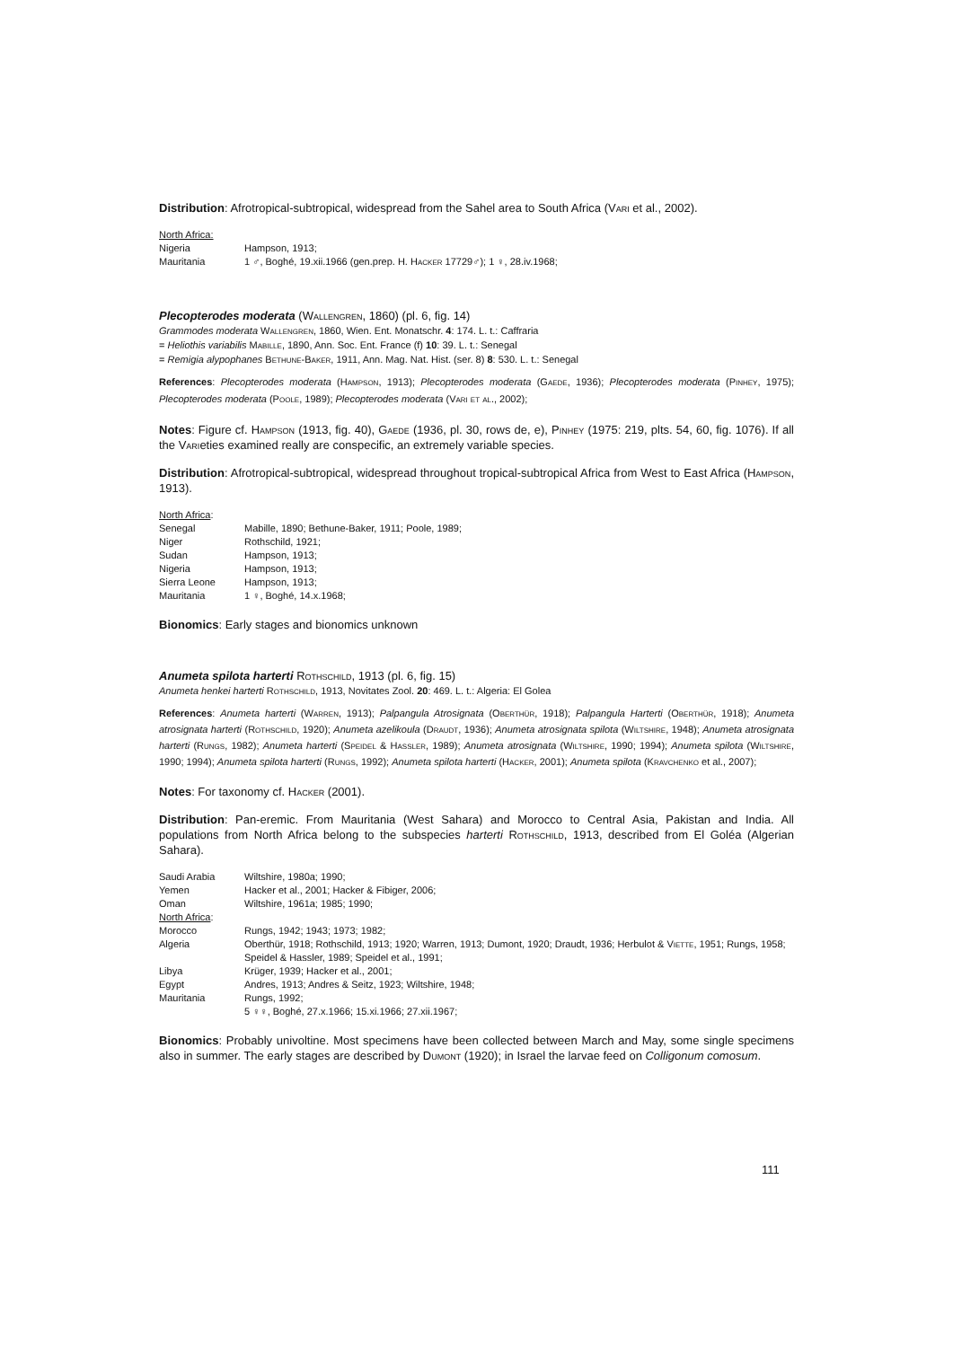Distribution: Afrotropical-subtropical, widespread from the Sahel area to South Africa (Vari et al., 2002).
| North Africa: | |
| Nigeria | Hampson, 1913; |
| Mauritania | 1 ♂, Boghé, 19.xii.1966 (gen.prep. H. Hacker 17729♂); 1 ♀, 28.iv.1968; |
Plecopterodes moderata (Wallengren, 1860) (pl. 6, fig. 14)
Grammodes moderata Wallengren, 1860, Wien. Ent. Monatschr. 4: 174. L. t.: Caffraria
= Heliothis variabilis Mabille, 1890, Ann. Soc. Ent. France (f) 10: 39. L. t.: Senegal
= Remigia alypophanes Bethune-Baker, 1911, Ann. Mag. Nat. Hist. (ser. 8) 8: 530. L. t.: Senegal
References: Plecopterodes moderata (Hampson, 1913); Plecopterodes moderata (Gaede, 1936); Plecopterodes moderata (Pinhey, 1975); Plecopterodes moderata (Poole, 1989); Plecopterodes moderata (Vari et al., 2002);
Notes: Figure cf. Hampson (1913, fig. 40), Gaede (1936, pl. 30, rows de, e), Pinhey (1975: 219, plts. 54, 60, fig. 1076). If all the Varieties examined really are conspecific, an extremely variable species.
Distribution: Afrotropical-subtropical, widespread throughout tropical-subtropical Africa from West to East Africa (Hampson, 1913).
| North Africa : | |
| Senegal | Mabille, 1890; Bethune-Baker, 1911; Poole, 1989; |
| Niger | Rothschild, 1921; |
| Sudan | Hampson, 1913; |
| Nigeria | Hampson, 1913; |
| Sierra Leone | Hampson, 1913; |
| Mauritania | 1 ♀, Boghé, 14.x.1968; |
Bionomics: Early stages and bionomics unknown
Anumeta spilota harterti Rothschild, 1913 (pl. 6, fig. 15)
Anumeta henkei harterti Rothschild, 1913, Novitates Zool. 20: 469. L. t.: Algeria: El Golea
References: Anumeta harterti (Warren, 1913); Palpangula Atrosignata (Oberthür, 1918); Palpangula Harterti (Oberthür, 1918); Anumeta atrosignata harterti (Rothschild, 1920); Anumeta azelikoula (Draudt, 1936); Anumeta atrosignata spilota (Wiltshire, 1948); Anumeta atrosignata harterti (Rungs, 1982); Anumeta harterti (Speidel & Hassler, 1989); Anumeta atrosignata (Wiltshire, 1990; 1994); Anumeta spilota (Wiltshire, 1990; 1994); Anumeta spilota harterti (Rungs, 1992); Anumeta spilota harterti (Hacker, 2001); Anumeta spilota (Kravchenko et al., 2007);
Notes: For taxonomy cf. Hacker (2001).
Distribution: Pan-eremic. From Mauritania (West Sahara) and Morocco to Central Asia, Pakistan and India. All populations from North Africa belong to the subspecies harterti Rothschild, 1913, described from El Goléa (Algerian Sahara).
| Saudi Arabia | Wiltshire, 1980a; 1990; |
| Yemen | Hacker et al., 2001; Hacker & Fibiger, 2006; |
| Oman | Wiltshire, 1961a; 1985; 1990; |
| North Africa : | |
| Morocco | Rungs, 1942; 1943; 1973; 1982; |
| Algeria | Oberthür, 1918; Rothschild, 1913; 1920; Warren, 1913; Dumont, 1920; Draudt, 1936; Herbulot & Viette , 1951; Rungs, 1958; Speidel & Hassler, 1989; Speidel et al., 1991; |
| Libya | Krüger, 1939; Hacker et al., 2001; |
| Egypt | Andres, 1913; Andres & Seitz, 1923; Wiltshire, 1948; |
| Mauritania | Rungs, 1992; 5 ♀♀, Boghé, 27.x.1966; 15.xi.1966; 27.xii.1967; |
Bionomics: Probably univoltine. Most specimens have been collected between March and May, some single specimens also in summer. The early stages are described by Dumont (1920); in Israel the larvae feed on Colligonum comosum.
111